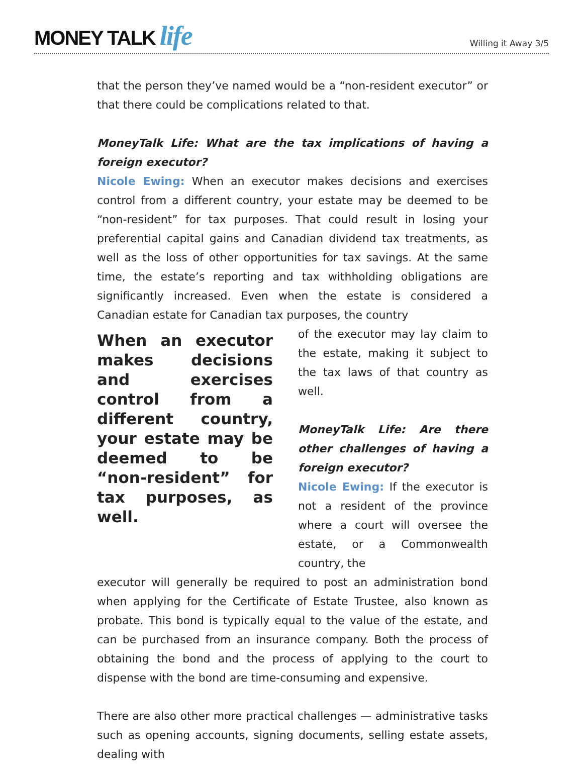MONEY TALK life
Willing it Away 3/5
that the person they’ve named would be a “non-resident executor” or that there could be complications related to that.
MoneyTalk Life: What are the tax implications of having a foreign executor?
Nicole Ewing: When an executor makes decisions and exercises control from a different country, your estate may be deemed to be “non-resident” for tax purposes. That could result in losing your preferential capital gains and Canadian dividend tax treatments, as well as the loss of other opportunities for tax savings. At the same time, the estate’s reporting and tax withholding obligations are significantly increased. Even when the estate is considered a Canadian estate for Canadian tax purposes, the country
When an executor makes decisions and exercises control from a different country, your estate may be deemed to be “non-resident” for tax purposes, as well.
of the executor may lay claim to the estate, making it subject to the tax laws of that country as well.
MoneyTalk Life: Are there other challenges of having a foreign executor?
Nicole Ewing: If the executor is not a resident of the province where a court will oversee the estate, or a Commonwealth country, the
executor will generally be required to post an administration bond when applying for the Certificate of Estate Trustee, also known as probate. This bond is typically equal to the value of the estate, and can be purchased from an insurance company. Both the process of obtaining the bond and the process of applying to the court to dispense with the bond are time-consuming and expensive.
There are also other more practical challenges — administrative tasks such as opening accounts, signing documents, selling estate assets, dealing with